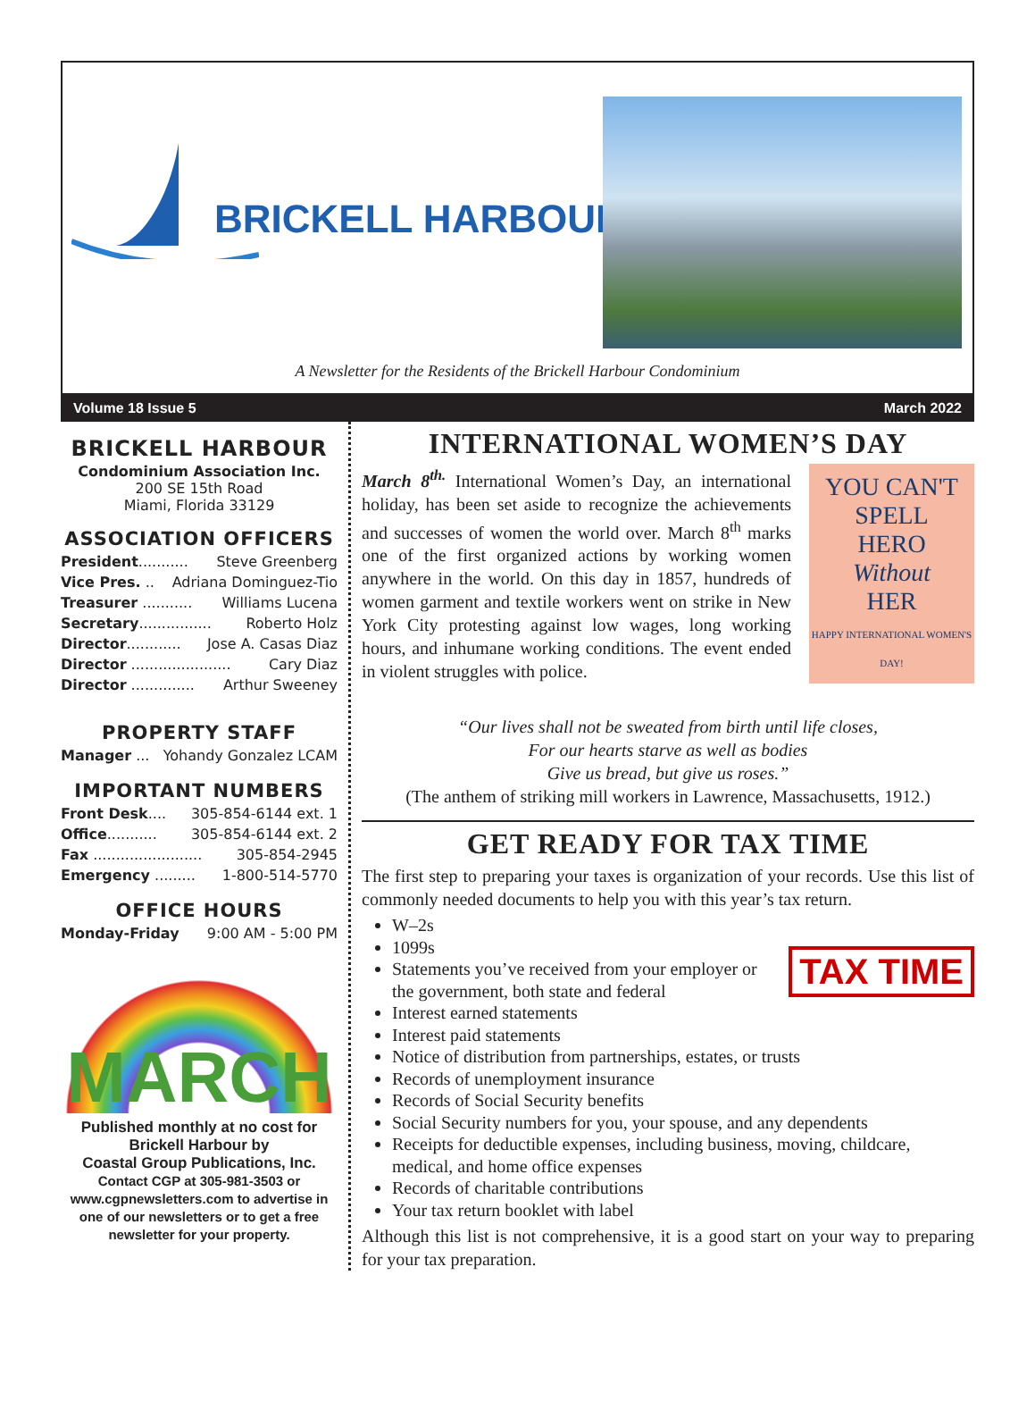BRICKELL HARBOUR
A Newsletter for the Residents of the Brickell Harbour Condominium
Volume 18 Issue 5 March 2022
BRICKELL HARBOUR
Condominium Association Inc.
200 SE 15th Road
Miami, Florida 33129
ASSOCIATION OFFICERS
President........... Steve Greenberg
Vice Pres. .. Adriana Dominguez-Tio
Treasurer ........... Williams Lucena
Secretary................ Roberto Holz
Director............ Jose A. Casas Diaz
Director ...................... Cary Diaz
Director .............. Arthur Sweeney
PROPERTY STAFF
Manager ... Yohandy Gonzalez LCAM
IMPORTANT NUMBERS
Front Desk.... 305-854-6144 ext. 1
Office........... 305-854-6144 ext. 2
Fax ........................ 305-854-2945
Emergency ......... 1-800-514-5770
OFFICE HOURS
Monday-Friday 9:00 AM - 5:00 PM
MARCH
Published monthly at no cost for Brickell Harbour by
Coastal Group Publications, Inc.
Contact CGP at 305-981-3503 or www.cgpnewsletters.com to advertise in one of our newsletters or to get a free newsletter for your property.
INTERNATIONAL WOMEN’S DAY
YOU CAN'T SPELL
HERO
Without
HER
HAPPY INTERNATIONAL WOMEN'S DAY!
March 8<sup>th.</sup> International Women’s Day, an international holiday, has been set aside to recognize the achievements and successes of women the world over. March 8<sup>th</sup> marks one of the first organized actions by working women anywhere in the world. On this day in 1857, hundreds of women garment and textile workers went on strike in New York City protesting against low wages, long working hours, and inhumane working conditions. The event ended in violent struggles with police.
“Our lives shall not be sweated from birth until life closes,
For our hearts starve as well as bodies
Give us bread, but give us roses.”
(The anthem of striking mill workers in Lawrence, Massachusetts, 1912.)
GET READY FOR TAX TIME
The first step to preparing your taxes is organization of your records. Use this list of commonly needed documents to help you with this year’s tax return.
TAX TIME
W–2s
1099s
Statements you’ve received from your employer or the government, both state and federal
Interest earned statements
Interest paid statements
Notice of distribution from partnerships, estates, or trusts
Records of unemployment insurance
Records of Social Security benefits
Social Security numbers for you, your spouse, and any dependents
Receipts for deductible expenses, including business, moving, childcare, medical, and home office expenses
Records of charitable contributions
Your tax return booklet with label
Although this list is not comprehensive, it is a good start on your way to preparing for your tax preparation.